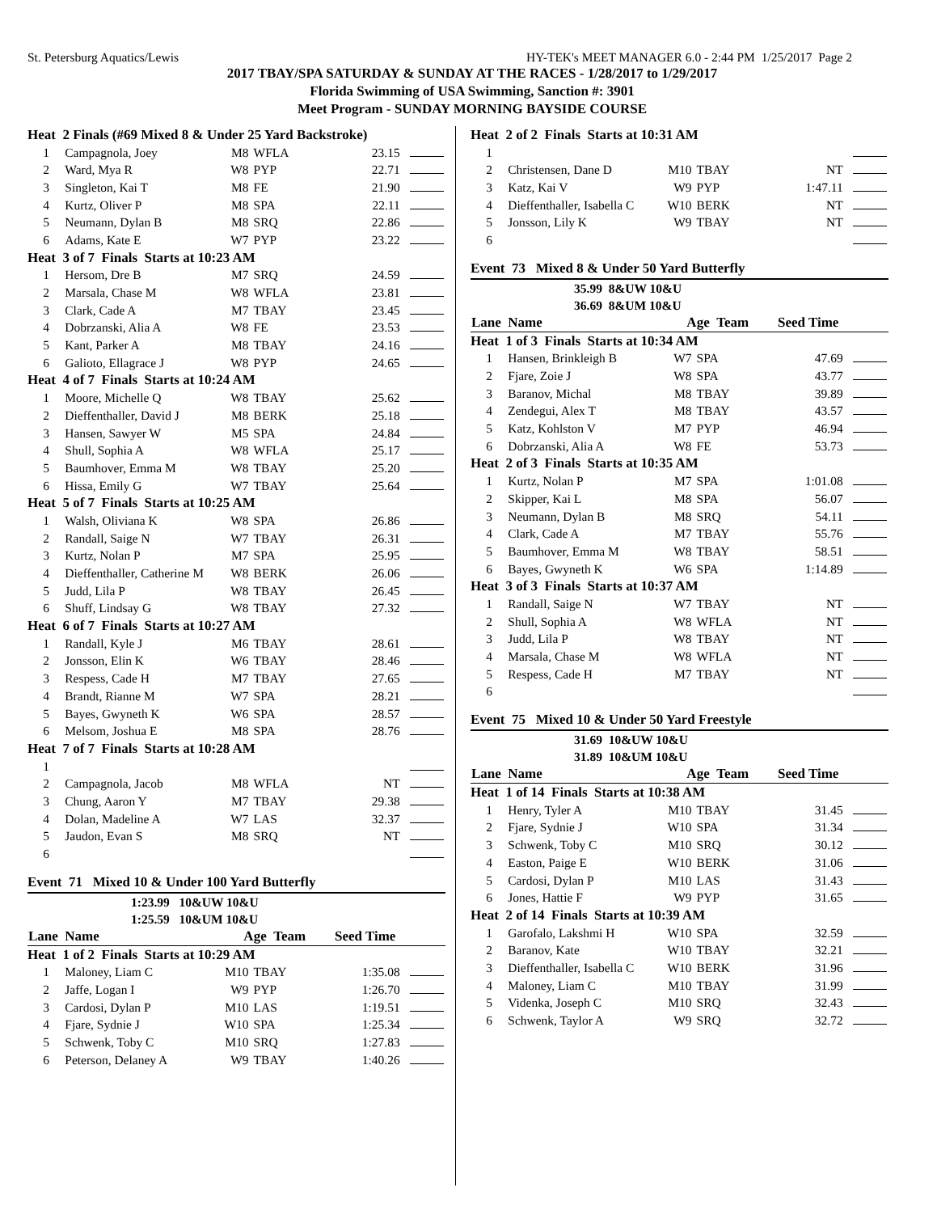St. Petersburg Aquatics/Lewis HY-TEK's MEET MANAGER 6.0 - 2:44 PM 1/25/2017 Page 2
2017 TBAY/SPA SATURDAY & SUNDAY AT THE RACES - 1/28/2017 to 1/29/2017
Florida Swimming of USA Swimming, Sanction #: 3901
Meet Program - SUNDAY MORNING BAYSIDE COURSE
| Heat 2 Finals (#69 Mixed 8 & Under 25 Yard Backstroke) | | | | | |
| 1 | Campagnola, Joey | M8 | WFLA | 23.15 | |
| 2 | Ward, Mya R | W8 | PYP | 22.71 | |
| 3 | Singleton, Kai T | M8 | FE | 21.90 | |
| 4 | Kurtz, Oliver P | M8 | SPA | 22.11 | |
| 5 | Neumann, Dylan B | M8 | SRQ | 22.86 | |
| 6 | Adams, Kate E | W7 | PYP | 23.22 | |
| Heat 3 of 7 Finals Starts at 10:23 AM | | | | | |
| 1 | Hersom, Dre B | M7 | SRQ | 24.59 | |
| 2 | Marsala, Chase M | W8 | WFLA | 23.81 | |
| 3 | Clark, Cade A | M7 | TBAY | 23.45 | |
| 4 | Dobrzanski, Alia A | W8 | FE | 23.53 | |
| 5 | Kant, Parker A | M8 | TBAY | 24.16 | |
| 6 | Galioto, Ellagrace J | W8 | PYP | 24.65 | |
| Heat 4 of 7 Finals Starts at 10:24 AM | | | | | |
| 1 | Moore, Michelle Q | W8 | TBAY | 25.62 | |
| 2 | Dieffenthaller, David J | M8 | BERK | 25.18 | |
| 3 | Hansen, Sawyer W | M5 | SPA | 24.84 | |
| 4 | Shull, Sophia A | W8 | WFLA | 25.17 | |
| 5 | Baumhover, Emma M | W8 | TBAY | 25.20 | |
| 6 | Hissa, Emily G | W7 | TBAY | 25.64 | |
| Heat 5 of 7 Finals Starts at 10:25 AM | | | | | |
| 1 | Walsh, Oliviana K | W8 | SPA | 26.86 | |
| 2 | Randall, Saige N | W7 | TBAY | 26.31 | |
| 3 | Kurtz, Nolan P | M7 | SPA | 25.95 | |
| 4 | Dieffenthaller, Catherine M | W8 | BERK | 26.06 | |
| 5 | Judd, Lila P | W8 | TBAY | 26.45 | |
| 6 | Shuff, Lindsay G | W8 | TBAY | 27.32 | |
| Heat 6 of 7 Finals Starts at 10:27 AM | | | | | |
| 1 | Randall, Kyle J | M6 | TBAY | 28.61 | |
| 2 | Jonsson, Elin K | W6 | TBAY | 28.46 | |
| 3 | Respess, Cade H | M7 | TBAY | 27.65 | |
| 4 | Brandt, Rianne M | W7 | SPA | 28.21 | |
| 5 | Bayes, Gwyneth K | W6 | SPA | 28.57 | |
| 6 | Melsom, Joshua E | M8 | SPA | 28.76 | |
| Heat 7 of 7 Finals Starts at 10:28 AM | | | | | |
| 1 | | | | | |
| 2 | Campagnola, Jacob | M8 | WFLA | NT | |
| 3 | Chung, Aaron Y | M7 | TBAY | 29.38 | |
| 4 | Dolan, Madeline A | W7 | LAS | 32.37 | |
| 5 | Jaudon, Evan S | M8 | SRQ | NT | |
| 6 | | | | | |
Event 71 Mixed 10 & Under 100 Yard Butterfly
1:23.99 10&UW 10&U
1:25.59 10&UM 10&U
| Lane Name | | Age Team | | Seed Time | |
| --- | --- | --- | --- | --- | --- |
| Heat 1 of 2 Finals Starts at 10:29 AM | | | | | |
| 1 | Maloney, Liam C | M10 | TBAY | 1:35.08 | |
| 2 | Jaffe, Logan I | W9 | PYP | 1:26.70 | |
| 3 | Cardosi, Dylan P | M10 | LAS | 1:19.51 | |
| 4 | Fjare, Sydnie J | W10 | SPA | 1:25.34 | |
| 5 | Schwenk, Toby C | M10 | SRQ | 1:27.83 | |
| 6 | Peterson, Delaney A | W9 | TBAY | 1:40.26 | |
| Heat 2 of 2 Finals Starts at 10:31 AM | | | | | |
| 1 | | | | | |
| 2 | Christensen, Dane D | M10 | TBAY | NT | |
| 3 | Katz, Kai V | W9 | PYP | 1:47.11 | |
| 4 | Dieffenthaller, Isabella C | W10 | BERK | NT | |
| 5 | Jonsson, Lily K | W9 | TBAY | NT | |
| 6 | | | | | |
Event 73 Mixed 8 & Under 50 Yard Butterfly
35.99 8&UW 10&U
36.69 8&UM 10&U
| Lane Name | | Age Team | | Seed Time | |
| --- | --- | --- | --- | --- | --- |
| Heat 1 of 3 Finals Starts at 10:34 AM | | | | | |
| 1 | Hansen, Brinkleigh B | W7 | SPA | 47.69 | |
| 2 | Fjare, Zoie J | W8 | SPA | 43.77 | |
| 3 | Baranov, Michal | M8 | TBAY | 39.89 | |
| 4 | Zendegui, Alex T | M8 | TBAY | 43.57 | |
| 5 | Katz, Kohlston V | M7 | PYP | 46.94 | |
| 6 | Dobrzanski, Alia A | W8 | FE | 53.73 | |
| Heat 2 of 3 Finals Starts at 10:35 AM | | | | | |
| 1 | Kurtz, Nolan P | M7 | SPA | 1:01.08 | |
| 2 | Skipper, Kai L | M8 | SPA | 56.07 | |
| 3 | Neumann, Dylan B | M8 | SRQ | 54.11 | |
| 4 | Clark, Cade A | M7 | TBAY | 55.76 | |
| 5 | Baumhover, Emma M | W8 | TBAY | 58.51 | |
| 6 | Bayes, Gwyneth K | W6 | SPA | 1:14.89 | |
| Heat 3 of 3 Finals Starts at 10:37 AM | | | | | |
| 1 | Randall, Saige N | W7 | TBAY | NT | |
| 2 | Shull, Sophia A | W8 | WFLA | NT | |
| 3 | Judd, Lila P | W8 | TBAY | NT | |
| 4 | Marsala, Chase M | W8 | WFLA | NT | |
| 5 | Respess, Cade H | M7 | TBAY | NT | |
| 6 | | | | | |
Event 75 Mixed 10 & Under 50 Yard Freestyle
31.69 10&UW 10&U
31.89 10&UM 10&U
| Lane Name | | Age Team | | Seed Time | |
| --- | --- | --- | --- | --- | --- |
| Heat 1 of 14 Finals Starts at 10:38 AM | | | | | |
| 1 | Henry, Tyler A | M10 | TBAY | 31.45 | |
| 2 | Fjare, Sydnie J | W10 | SPA | 31.34 | |
| 3 | Schwenk, Toby C | M10 | SRQ | 30.12 | |
| 4 | Easton, Paige E | W10 | BERK | 31.06 | |
| 5 | Cardosi, Dylan P | M10 | LAS | 31.43 | |
| 6 | Jones, Hattie F | W9 | PYP | 31.65 | |
| Heat 2 of 14 Finals Starts at 10:39 AM | | | | | |
| 1 | Garofalo, Lakshmi H | W10 | SPA | 32.59 | |
| 2 | Baranov, Kate | W10 | TBAY | 32.21 | |
| 3 | Dieffenthaller, Isabella C | W10 | BERK | 31.96 | |
| 4 | Maloney, Liam C | M10 | TBAY | 31.99 | |
| 5 | Videnka, Joseph C | M10 | SRQ | 32.43 | |
| 6 | Schwenk, Taylor A | W9 | SRQ | 32.72 | |